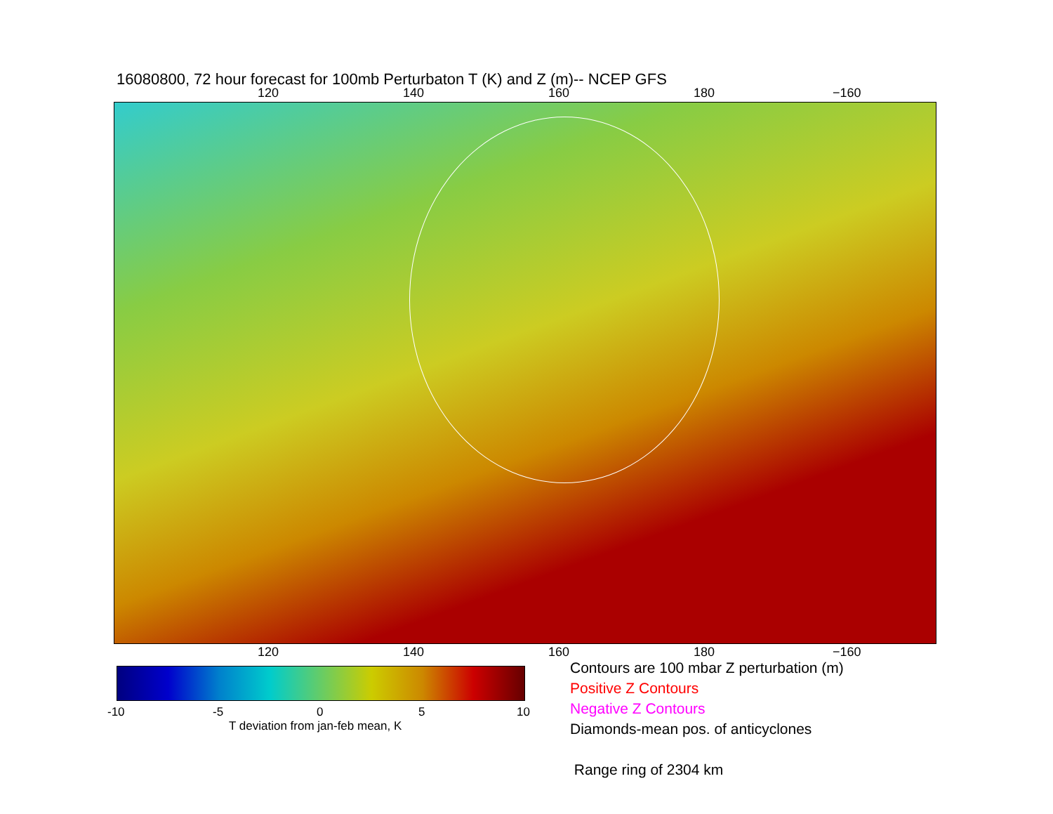16080800, 72 hour forecast for 100mb Perturbaton T (K) and Z (m)-- NCEP GFS
120 140 160 180 −160
120 140 160 180 −160
-10 -5 0 5 10
T deviation from jan-feb mean, K
Contours are 100 mbar Z perturbation (m)
Positive Z Contours
Negative Z Contours
Diamonds-mean pos. of anticyclones
Range ring of 2304 km